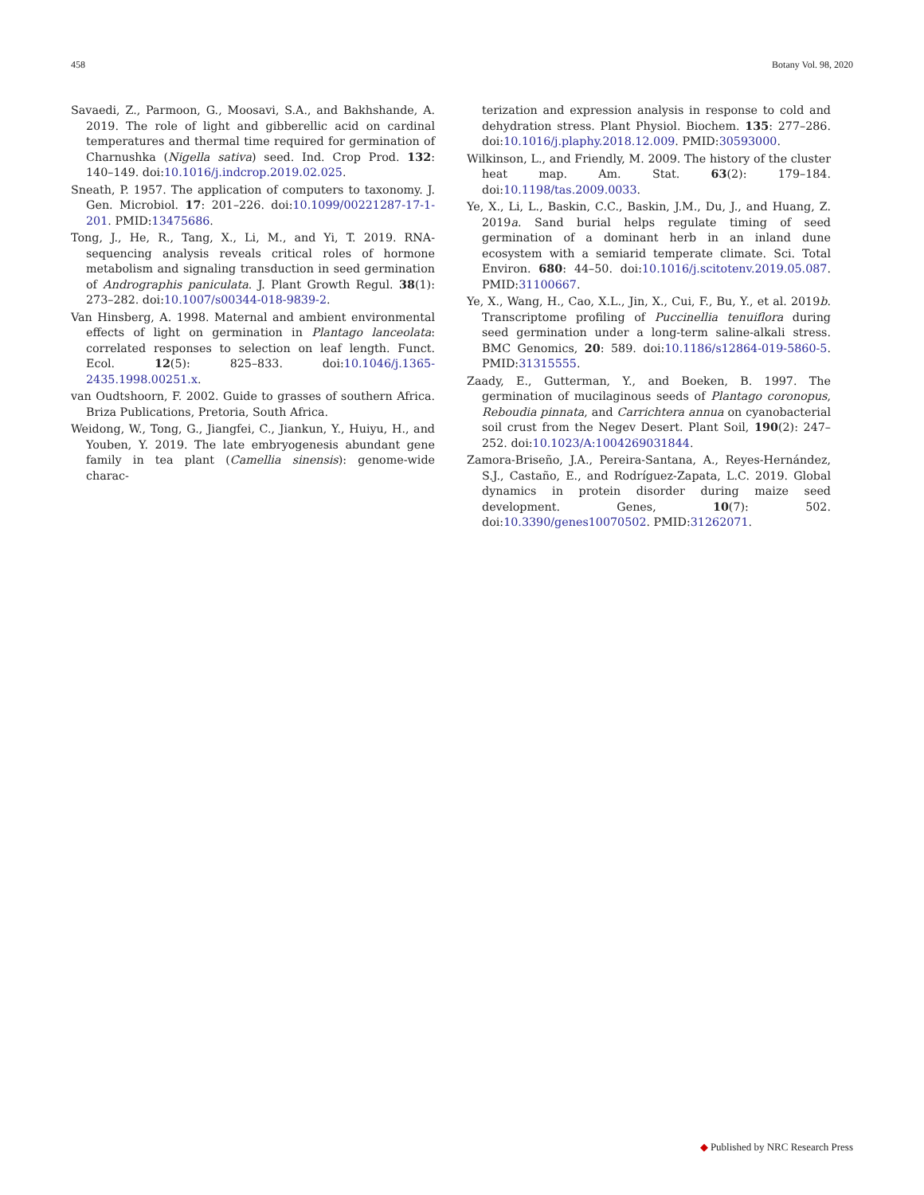458 Botany Vol. 98, 2020
Savaedi, Z., Parmoon, G., Moosavi, S.A., and Bakhshande, A. 2019. The role of light and gibberellic acid on cardinal temperatures and thermal time required for germination of Charnushka (Nigella sativa) seed. Ind. Crop Prod. 132: 140–149. doi:10.1016/j.indcrop.2019.02.025.
Sneath, P. 1957. The application of computers to taxonomy. J. Gen. Microbiol. 17: 201–226. doi:10.1099/00221287-17-1-201. PMID:13475686.
Tong, J., He, R., Tang, X., Li, M., and Yi, T. 2019. RNA-sequencing analysis reveals critical roles of hormone metabolism and signaling transduction in seed germination of Andrographis paniculata. J. Plant Growth Regul. 38(1): 273–282. doi:10.1007/s00344-018-9839-2.
Van Hinsberg, A. 1998. Maternal and ambient environmental effects of light on germination in Plantago lanceolata: correlated responses to selection on leaf length. Funct. Ecol. 12(5): 825–833. doi:10.1046/j.1365-2435.1998.00251.x.
van Oudtshoorn, F. 2002. Guide to grasses of southern Africa. Briza Publications, Pretoria, South Africa.
Weidong, W., Tong, G., Jiangfei, C., Jiankun, Y., Huiyu, H., and Youben, Y. 2019. The late embryogenesis abundant gene family in tea plant (Camellia sinensis): genome-wide charac-
terization and expression analysis in response to cold and dehydration stress. Plant Physiol. Biochem. 135: 277–286. doi:10.1016/j.plaphy.2018.12.009. PMID:30593000.
Wilkinson, L., and Friendly, M. 2009. The history of the cluster heat map. Am. Stat. 63(2): 179–184. doi:10.1198/tas.2009.0033.
Ye, X., Li, L., Baskin, C.C., Baskin, J.M., Du, J., and Huang, Z. 2019a. Sand burial helps regulate timing of seed germination of a dominant herb in an inland dune ecosystem with a semiarid temperate climate. Sci. Total Environ. 680: 44–50. doi:10.1016/j.scitotenv.2019.05.087. PMID:31100667.
Ye, X., Wang, H., Cao, X.L., Jin, X., Cui, F., Bu, Y., et al. 2019b. Transcriptome profiling of Puccinellia tenuiflora during seed germination under a long-term saline-alkali stress. BMC Genomics, 20: 589. doi:10.1186/s12864-019-5860-5. PMID:31315555.
Zaady, E., Gutterman, Y., and Boeken, B. 1997. The germination of mucilaginous seeds of Plantago coronopus, Reboudia pinnata, and Carrichtera annua on cyanobacterial soil crust from the Negev Desert. Plant Soil, 190(2): 247–252. doi:10.1023/A:1004269031844.
Zamora-Briseño, J.A., Pereira-Santana, A., Reyes-Hernández, S.J., Castaño, E., and Rodríguez-Zapata, L.C. 2019. Global dynamics in protein disorder during maize seed development. Genes, 10(7): 502. doi:10.3390/genes10070502. PMID:31262071.
◆ Published by NRC Research Press